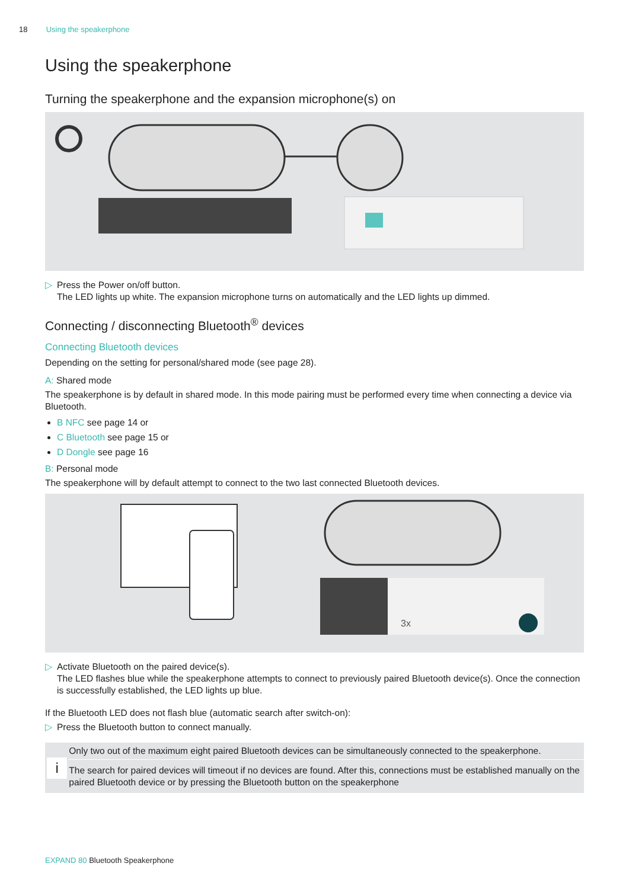18 Using the speakerphone
Using the speakerphone
Turning the speakerphone and the expansion microphone(s) on
▷ Press the Power on/off button.
The LED lights up white. The expansion microphone turns on automatically and the LED lights up dimmed.
Connecting / disconnecting Bluetooth<sup>®</sup> devices
Connecting Bluetooth devices
Depending on the setting for personal/shared mode (see page 28).
A: Shared mode
The speakerphone is by default in shared mode. In this mode pairing must be performed every time when connecting a device via Bluetooth.
B NFC see page 14 or
C Bluetooth see page 15 or
D Dongle see page 16
B: Personal mode
The speakerphone will by default attempt to connect to the two last connected Bluetooth devices.
3x
▷ Activate Bluetooth on the paired device(s).
The LED flashes blue while the speakerphone attempts to connect to previously paired Bluetooth device(s). Once the connection is successfully established, the LED lights up blue.
If the Bluetooth LED does not flash blue (automatic search after switch-on):
▷ Press the Bluetooth button to connect manually.
i
Only two out of the maximum eight paired Bluetooth devices can be simultaneously connected to the speakerphone.
The search for paired devices will timeout if no devices are found. After this, connections must be established manually on the paired Bluetooth device or by pressing the Bluetooth button on the speakerphone
EXPAND 80 Bluetooth Speakerphone